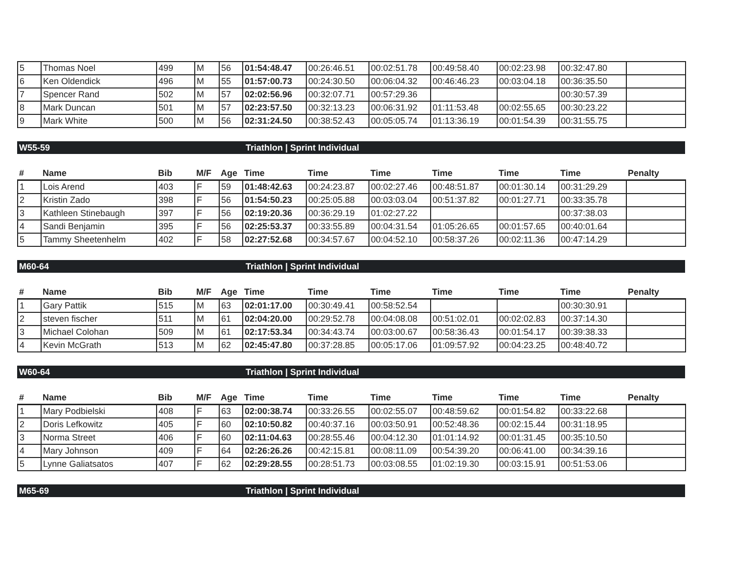| 5 | Thomas Noel | 499 | M | 56 | 01:54:48.47 | 00:26:46.51 | 00:02:51.78 | 00:49:58.40 | 00:02:23.98 | 00:32:47.80 | |
| 6 | Ken Oldendick | 496 | M | 55 | 01:57:00.73 | 00:24:30.50 | 00:06:04.32 | 00:46:46.23 | 00:03:04.18 | 00:36:35.50 | |
| 7 | Spencer Rand | 502 | M | 57 | 02:02:56.96 | 00:32:07.71 | 00:57:29.36 | | | 00:30:57.39 | |
| 8 | Mark Duncan | 501 | M | 57 | 02:23:57.50 | 00:32:13.23 | 00:06:31.92 | 01:11:53.48 | 00:02:55.65 | 00:30:23.22 | |
| 9 | Mark White | 500 | M | 56 | 02:31:24.50 | 00:38:52.43 | 00:05:05.74 | 01:13:36.19 | 00:01:54.39 | 00:31:55.75 | |
W55-59 Triathlon | Sprint Individual
| # | Name | Bib | M/F | Age | Time | Time | Time | Time | Time | Time | Penalty |
| --- | --- | --- | --- | --- | --- | --- | --- | --- | --- | --- | --- |
| 1 | Lois Arend | 403 | F | 59 | 01:48:42.63 | 00:24:23.87 | 00:02:27.46 | 00:48:51.87 | 00:01:30.14 | 00:31:29.29 | |
| 2 | Kristin Zado | 398 | F | 56 | 01:54:50.23 | 00:25:05.88 | 00:03:03.04 | 00:51:37.82 | 00:01:27.71 | 00:33:35.78 | |
| 3 | Kathleen Stinebaugh | 397 | F | 56 | 02:19:20.36 | 00:36:29.19 | 01:02:27.22 | | | 00:37:38.03 | |
| 4 | Sandi Benjamin | 395 | F | 56 | 02:25:53.37 | 00:33:55.89 | 00:04:31.54 | 01:05:26.65 | 00:01:57.65 | 00:40:01.64 | |
| 5 | Tammy Sheetenhelm | 402 | F | 58 | 02:27:52.68 | 00:34:57.67 | 00:04:52.10 | 00:58:37.26 | 00:02:11.36 | 00:47:14.29 | |
M60-64 Triathlon | Sprint Individual
| # | Name | Bib | M/F | Age | Time | Time | Time | Time | Time | Time | Penalty |
| --- | --- | --- | --- | --- | --- | --- | --- | --- | --- | --- | --- |
| 1 | Gary Pattik | 515 | M | 63 | 02:01:17.00 | 00:30:49.41 | 00:58:52.54 | | | 00:30:30.91 | |
| 2 | steven fischer | 511 | M | 61 | 02:04:20.00 | 00:29:52.78 | 00:04:08.08 | 00:51:02.01 | 00:02:02.83 | 00:37:14.30 | |
| 3 | Michael Colohan | 509 | M | 61 | 02:17:53.34 | 00:34:43.74 | 00:03:00.67 | 00:58:36.43 | 00:01:54.17 | 00:39:38.33 | |
| 4 | Kevin McGrath | 513 | M | 62 | 02:45:47.80 | 00:37:28.85 | 00:05:17.06 | 01:09:57.92 | 00:04:23.25 | 00:48:40.72 | |
W60-64 Triathlon | Sprint Individual
| # | Name | Bib | M/F | Age | Time | Time | Time | Time | Time | Time | Penalty |
| --- | --- | --- | --- | --- | --- | --- | --- | --- | --- | --- | --- |
| 1 | Mary Podbielski | 408 | F | 63 | 02:00:38.74 | 00:33:26.55 | 00:02:55.07 | 00:48:59.62 | 00:01:54.82 | 00:33:22.68 | |
| 2 | Doris Lefkowitz | 405 | F | 60 | 02:10:50.82 | 00:40:37.16 | 00:03:50.91 | 00:52:48.36 | 00:02:15.44 | 00:31:18.95 | |
| 3 | Norma Street | 406 | F | 60 | 02:11:04.63 | 00:28:55.46 | 00:04:12.30 | 01:01:14.92 | 00:01:31.45 | 00:35:10.50 | |
| 4 | Mary Johnson | 409 | F | 64 | 02:26:26.26 | 00:42:15.81 | 00:08:11.09 | 00:54:39.20 | 00:06:41.00 | 00:34:39.16 | |
| 5 | Lynne Galiatsatos | 407 | F | 62 | 02:29:28.55 | 00:28:51.73 | 00:03:08.55 | 01:02:19.30 | 00:03:15.91 | 00:51:53.06 | |
M65-69 Triathlon | Sprint Individual